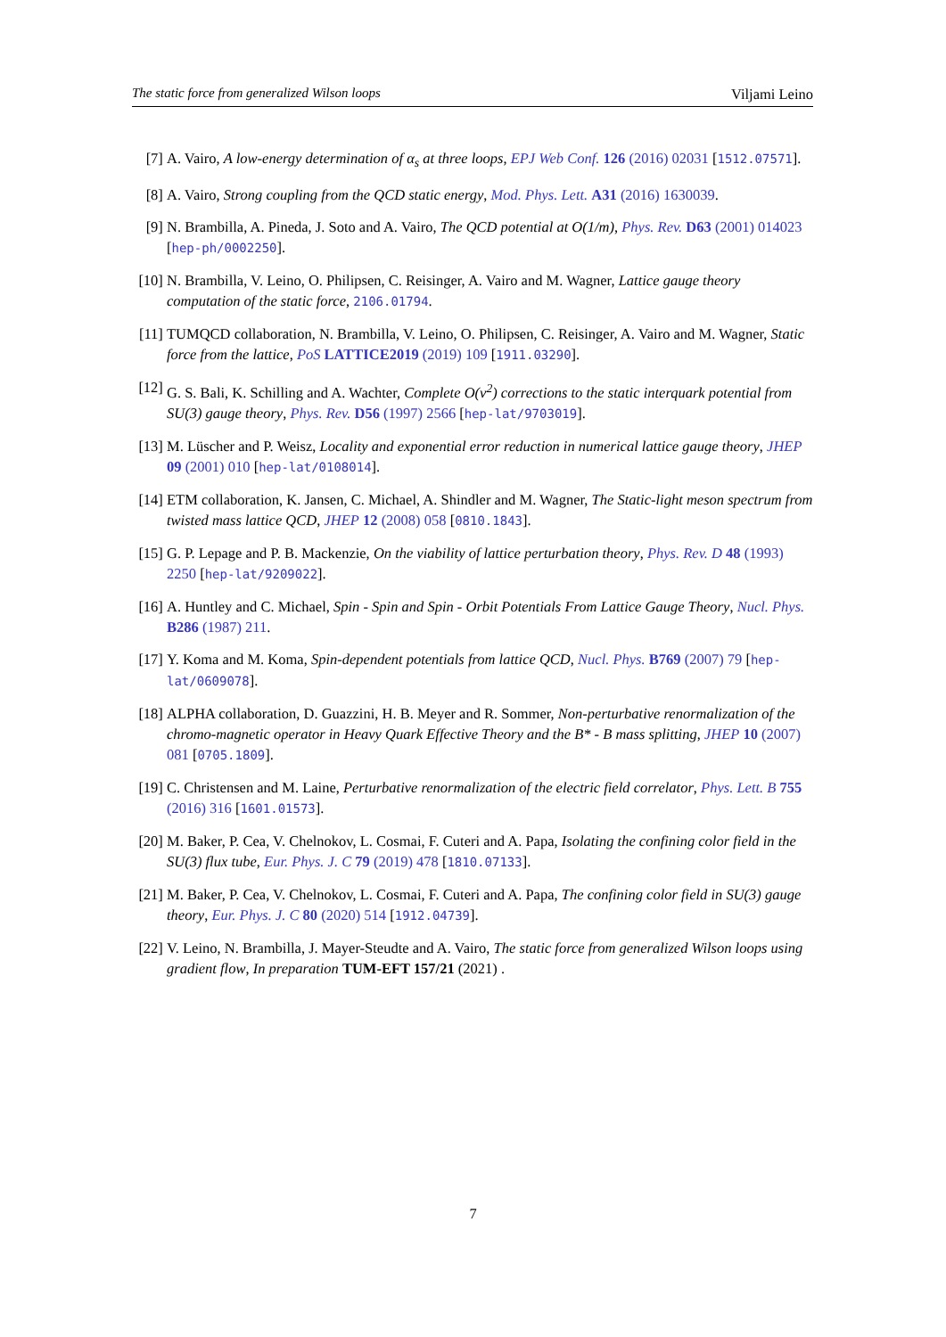The static force from generalized Wilson loops Viljami Leino
[7] A. Vairo, A low-energy determination of α<sub>s</sub> at three loops, EPJ Web Conf. 126 (2016) 02031 [1512.07571].
[8] A. Vairo, Strong coupling from the QCD static energy, Mod. Phys. Lett. A31 (2016) 1630039.
[9] N. Brambilla, A. Pineda, J. Soto and A. Vairo, The QCD potential at O(1/m), Phys. Rev. D63 (2001) 014023 [hep-ph/0002250].
[10] N. Brambilla, V. Leino, O. Philipsen, C. Reisinger, A. Vairo and M. Wagner, Lattice gauge theory computation of the static force, 2106.01794.
[11] TUMQCD collaboration, N. Brambilla, V. Leino, O. Philipsen, C. Reisinger, A. Vairo and M. Wagner, Static force from the lattice, PoS LATTICE2019 (2019) 109 [1911.03290].
[12] G. S. Bali, K. Schilling and A. Wachter, Complete O(v<sup>2</sup>) corrections to the static interquark potential from SU(3) gauge theory, Phys. Rev. D56 (1997) 2566 [hep-lat/9703019].
[13] M. Lüscher and P. Weisz, Locality and exponential error reduction in numerical lattice gauge theory, JHEP 09 (2001) 010 [hep-lat/0108014].
[14] ETM collaboration, K. Jansen, C. Michael, A. Shindler and M. Wagner, The Static-light meson spectrum from twisted mass lattice QCD, JHEP 12 (2008) 058 [0810.1843].
[15] G. P. Lepage and P. B. Mackenzie, On the viability of lattice perturbation theory, Phys. Rev. D 48 (1993) 2250 [hep-lat/9209022].
[16] A. Huntley and C. Michael, Spin - Spin and Spin - Orbit Potentials From Lattice Gauge Theory, Nucl. Phys. B286 (1987) 211.
[17] Y. Koma and M. Koma, Spin-dependent potentials from lattice QCD, Nucl. Phys. B769 (2007) 79 [hep-lat/0609078].
[18] ALPHA collaboration, D. Guazzini, H. B. Meyer and R. Sommer, Non-perturbative renormalization of the chromo-magnetic operator in Heavy Quark Effective Theory and the B* - B mass splitting, JHEP 10 (2007) 081 [0705.1809].
[19] C. Christensen and M. Laine, Perturbative renormalization of the electric field correlator, Phys. Lett. B 755 (2016) 316 [1601.01573].
[20] M. Baker, P. Cea, V. Chelnokov, L. Cosmai, F. Cuteri and A. Papa, Isolating the confining color field in the SU(3) flux tube, Eur. Phys. J. C 79 (2019) 478 [1810.07133].
[21] M. Baker, P. Cea, V. Chelnokov, L. Cosmai, F. Cuteri and A. Papa, The confining color field in SU(3) gauge theory, Eur. Phys. J. C 80 (2020) 514 [1912.04739].
[22] V. Leino, N. Brambilla, J. Mayer-Steudte and A. Vairo, The static force from generalized Wilson loops using gradient flow, In preparation TUM-EFT 157/21 (2021) .
7